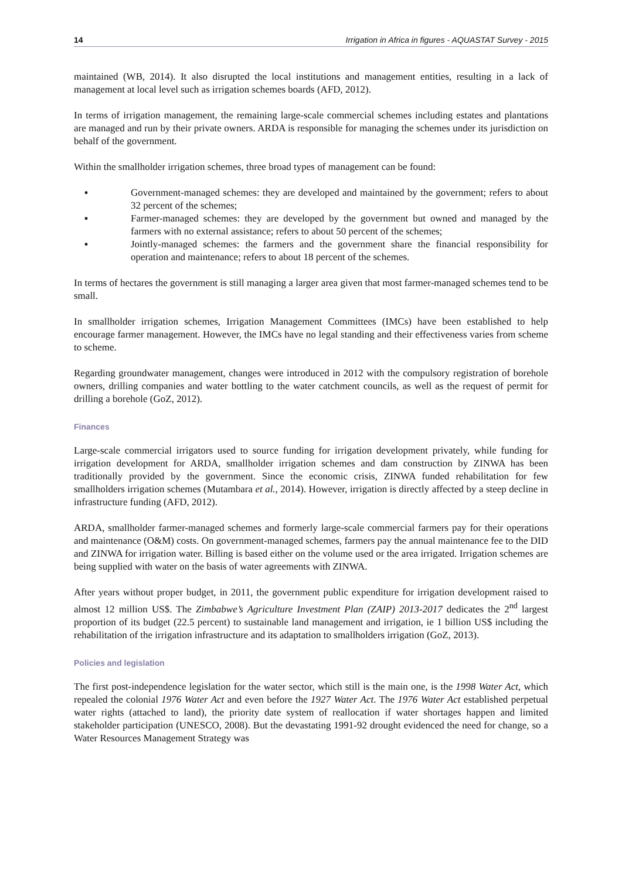14 Irrigation in Africa in figures - AQUASTAT Survey - 2015
maintained (WB, 2014). It also disrupted the local institutions and management entities, resulting in a lack of management at local level such as irrigation schemes boards (AFD, 2012).
In terms of irrigation management, the remaining large-scale commercial schemes including estates and plantations are managed and run by their private owners. ARDA is responsible for managing the schemes under its jurisdiction on behalf of the government.
Within the smallholder irrigation schemes, three broad types of management can be found:
▪ Government-managed schemes: they are developed and maintained by the government; refers to about 32 percent of the schemes;
▪ Farmer-managed schemes: they are developed by the government but owned and managed by the farmers with no external assistance; refers to about 50 percent of the schemes;
▪ Jointly-managed schemes: the farmers and the government share the financial responsibility for operation and maintenance; refers to about 18 percent of the schemes.
In terms of hectares the government is still managing a larger area given that most farmer-managed schemes tend to be small.
In smallholder irrigation schemes, Irrigation Management Committees (IMCs) have been established to help encourage farmer management. However, the IMCs have no legal standing and their effectiveness varies from scheme to scheme.
Regarding groundwater management, changes were introduced in 2012 with the compulsory registration of borehole owners, drilling companies and water bottling to the water catchment councils, as well as the request of permit for drilling a borehole (GoZ, 2012).
Finances
Large-scale commercial irrigators used to source funding for irrigation development privately, while funding for irrigation development for ARDA, smallholder irrigation schemes and dam construction by ZINWA has been traditionally provided by the government. Since the economic crisis, ZINWA funded rehabilitation for few smallholders irrigation schemes (Mutambara et al., 2014). However, irrigation is directly affected by a steep decline in infrastructure funding (AFD, 2012).
ARDA, smallholder farmer-managed schemes and formerly large-scale commercial farmers pay for their operations and maintenance (O&M) costs. On government-managed schemes, farmers pay the annual maintenance fee to the DID and ZINWA for irrigation water. Billing is based either on the volume used or the area irrigated. Irrigation schemes are being supplied with water on the basis of water agreements with ZINWA.
After years without proper budget, in 2011, the government public expenditure for irrigation development raised to almost 12 million US$. The Zimbabwe’s Agriculture Investment Plan (ZAIP) 2013-2017 dedicates the 2<sup>nd</sup> largest proportion of its budget (22.5 percent) to sustainable land management and irrigation, ie 1 billion US$ including the rehabilitation of the irrigation infrastructure and its adaptation to smallholders irrigation (GoZ, 2013).
Policies and legislation
The first post-independence legislation for the water sector, which still is the main one, is the 1998 Water Act, which repealed the colonial 1976 Water Act and even before the 1927 Water Act. The 1976 Water Act established perpetual water rights (attached to land), the priority date system of reallocation if water shortages happen and limited stakeholder participation (UNESCO, 2008). But the devastating 1991-92 drought evidenced the need for change, so a Water Resources Management Strategy was